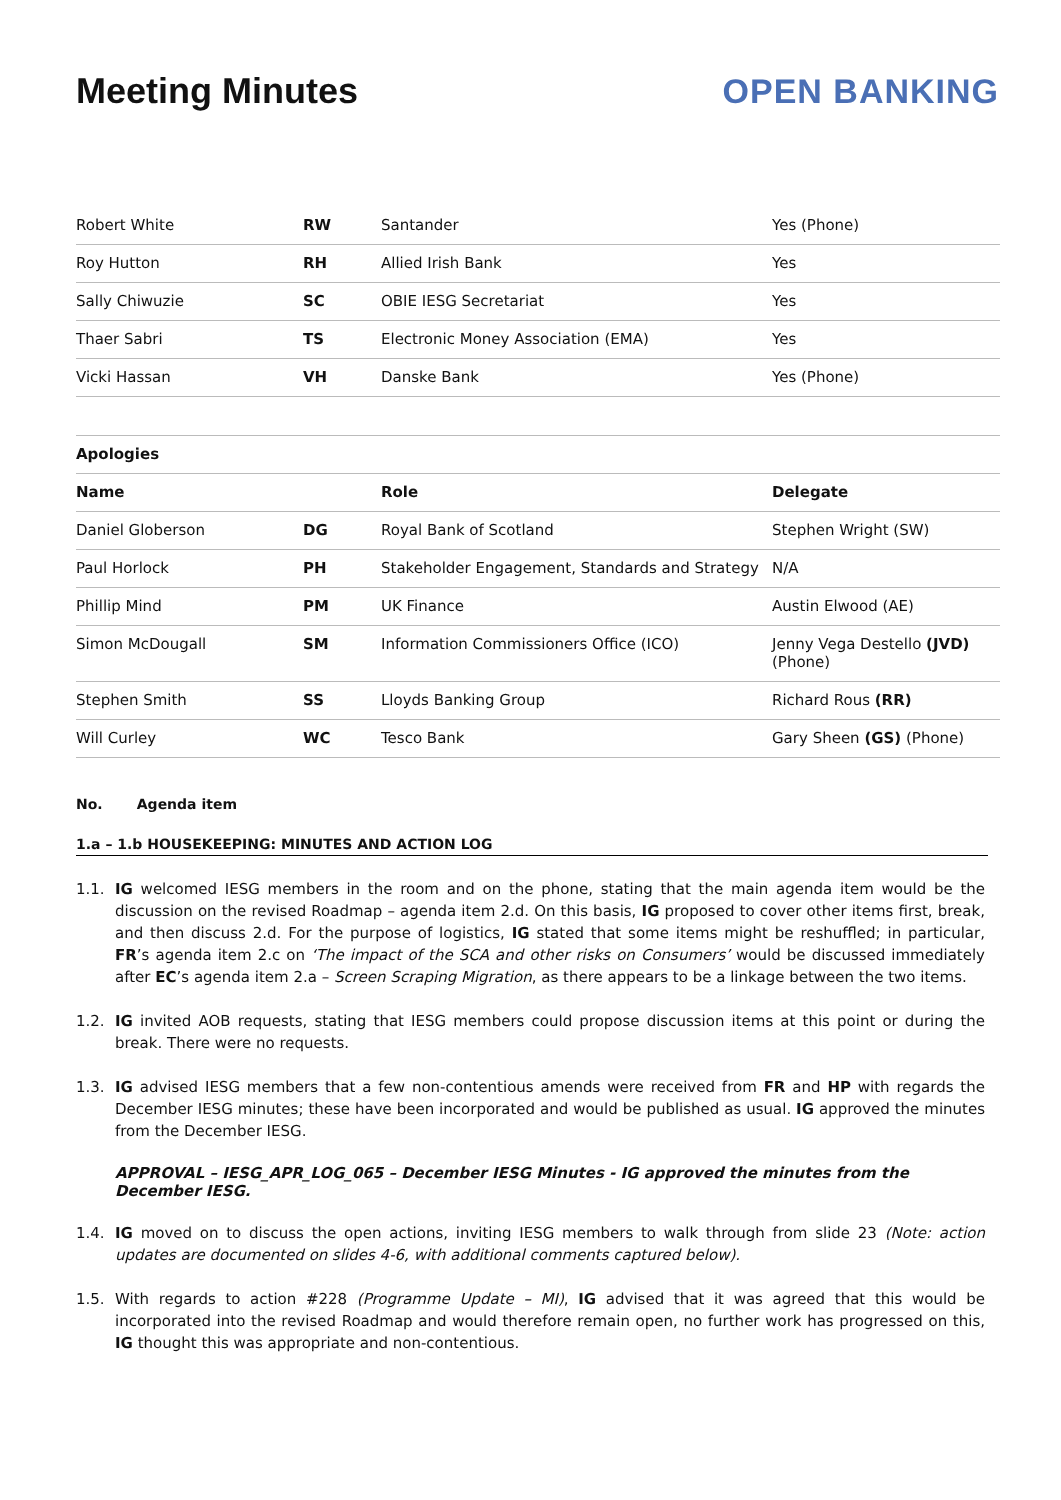Meeting Minutes OPEN BANKING
| Robert White | RW | Santander | Yes (Phone) |
| Roy Hutton | RH | Allied Irish Bank | Yes |
| Sally Chiwuzie | SC | OBIE IESG Secretariat | Yes |
| Thaer Sabri | TS | Electronic Money Association (EMA) | Yes |
| Vicki Hassan | VH | Danske Bank | Yes (Phone) |
| Apologies | | | |
| Name | | Role | Delegate |
| Daniel Globerson | DG | Royal Bank of Scotland | Stephen Wright (SW) |
| Paul Horlock | PH | Stakeholder Engagement, Standards and Strategy | N/A |
| Phillip Mind | PM | UK Finance | Austin Elwood (AE) |
| Simon McDougall | SM | Information Commissioners Office (ICO) | Jenny Vega Destello (JVD) (Phone) |
| Stephen Smith | SS | Lloyds Banking Group | Richard Rous (RR) |
| Will Curley | WC | Tesco Bank | Gary Sheen (GS) (Phone) |
No. Agenda item
1.a – 1.b HOUSEKEEPING: MINUTES AND ACTION LOG
1.1. IG welcomed IESG members in the room and on the phone, stating that the main agenda item would be the discussion on the revised Roadmap – agenda item 2.d. On this basis, IG proposed to cover other items first, break, and then discuss 2.d. For the purpose of logistics, IG stated that some items might be reshuffled; in particular, FR’s agenda item 2.c on ‘The impact of the SCA and other risks on Consumers’ would be discussed immediately after EC’s agenda item 2.a – Screen Scraping Migration, as there appears to be a linkage between the two items.
1.2. IG invited AOB requests, stating that IESG members could propose discussion items at this point or during the break. There were no requests.
1.3. IG advised IESG members that a few non-contentious amends were received from FR and HP with regards the December IESG minutes; these have been incorporated and would be published as usual. IG approved the minutes from the December IESG.
APPROVAL – IESG_APR_LOG_065 – December IESG Minutes - IG approved the minutes from the December IESG.
1.4. IG moved on to discuss the open actions, inviting IESG members to walk through from slide 23 (Note: action updates are documented on slides 4-6, with additional comments captured below).
1.5. With regards to action #228 (Programme Update – MI), IG advised that it was agreed that this would be incorporated into the revised Roadmap and would therefore remain open, no further work has progressed on this, IG thought this was appropriate and non-contentious.